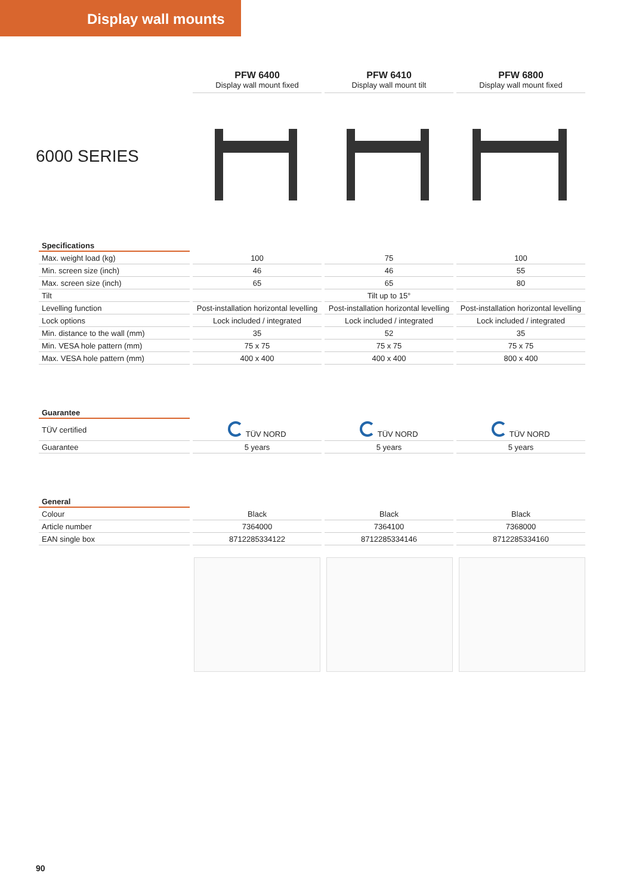Display wall mounts
| | PFW 6400 Display wall mount fixed | PFW 6410 Display wall mount tilt | PFW 6800 Display wall mount fixed |
6000 SERIES
| Specifications | | | |
| Max. weight load (kg) | 100 | 75 | 100 |
| Min. screen size (inch) | 46 | 46 | 55 |
| Max. screen size (inch) | 65 | 65 | 80 |
| Tilt | | Tilt up to 15° | |
| Levelling function | Post-installation horizontal levelling | Post-installation horizontal levelling | Post-installation horizontal levelling |
| Lock options | Lock included / integrated | Lock included / integrated | Lock included / integrated |
| Min. distance to the wall (mm) | 35 | 52 | 35 |
| Min. VESA hole pattern (mm) | 75 x 75 | 75 x 75 | 75 x 75 |
| Max. VESA hole pattern (mm) | 400 x 400 | 400 x 400 | 800 x 400 |
| Guarantee | | | |
| TÜV certified | TÜV NORD | TÜV NORD | TÜV NORD |
| Guarantee | 5 years | 5 years | 5 years |
| General | | | |
| Colour | Black | Black | Black |
| Article number | 7364000 | 7364100 | 7368000 |
| EAN single box | 8712285334122 | 8712285334146 | 8712285334160 |
90